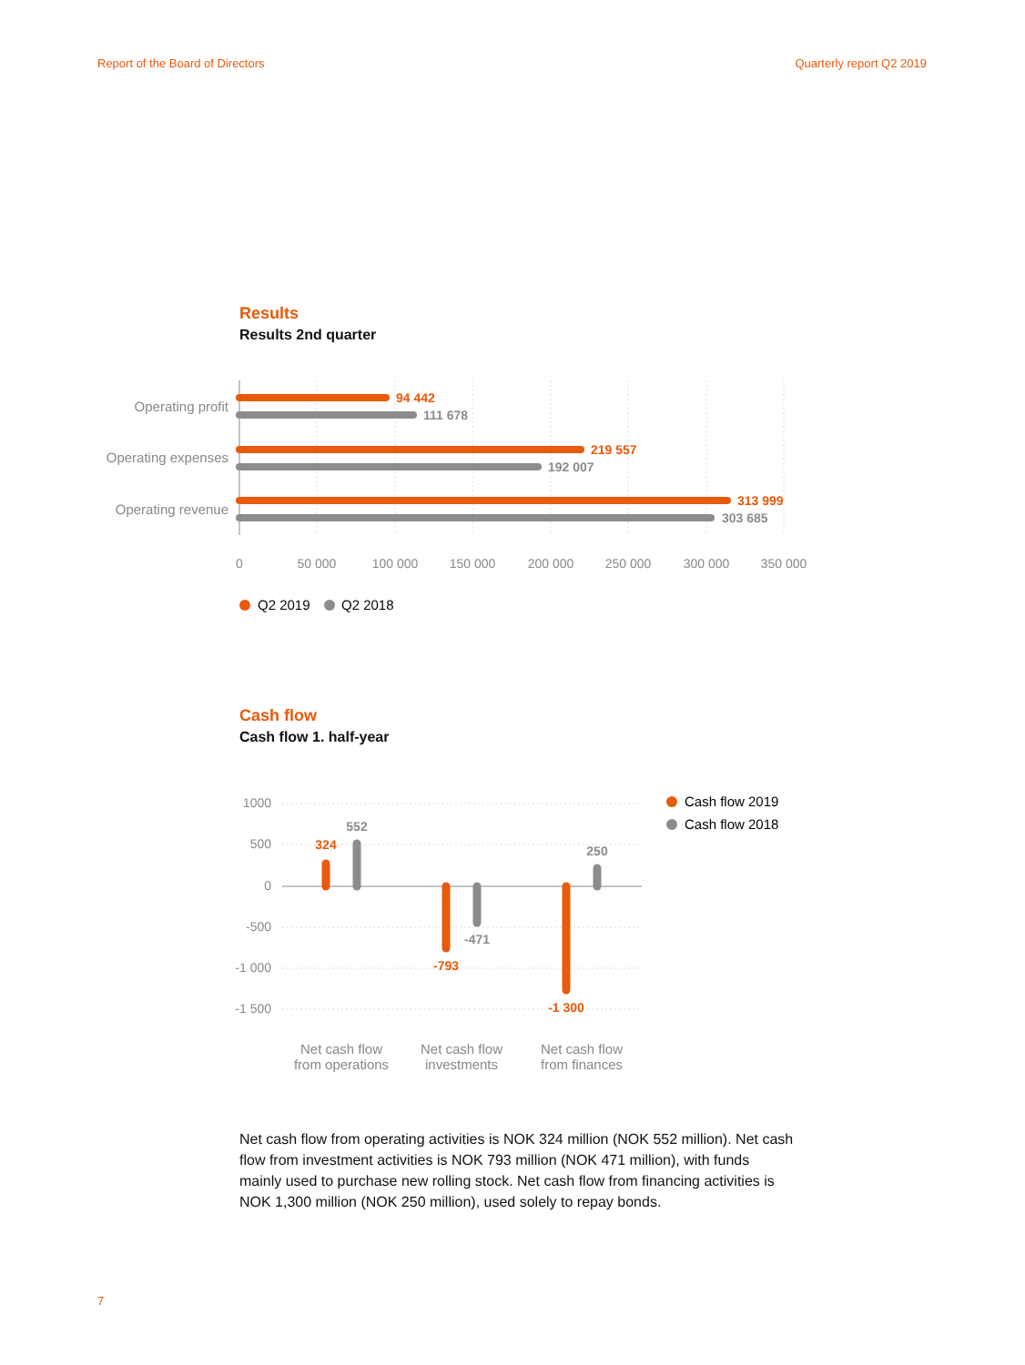Report of the Board of Directors Quarterly report Q2 2019
Results
Results 2nd quarter
94 442
111 678
219 557
192 007
313 999
303 685
Operating profit
Operating expenses
Operating revenue
0
50 000
100 000
150 000
200 000
250 000
300 000
350 000
Q2 2019
Q2 2018
Cash flow
Cash flow 1. half-year
1000
500
0
-500
-1 000
-1 500
324
552
-793
-471
-1 300
250
Net cash flow
from operations
Net cash flow
investments
Net cash flow
from finances
Cash flow 2019
Cash flow 2018
Net cash flow from operating activities is NOK 324 million (NOK 552 million). Net cash flow from investment activities is NOK 793 million (NOK 471 million), with funds mainly used to purchase new rolling stock. Net cash flow from financing activities is NOK 1,300 million (NOK 250 million), used solely to repay bonds.
7